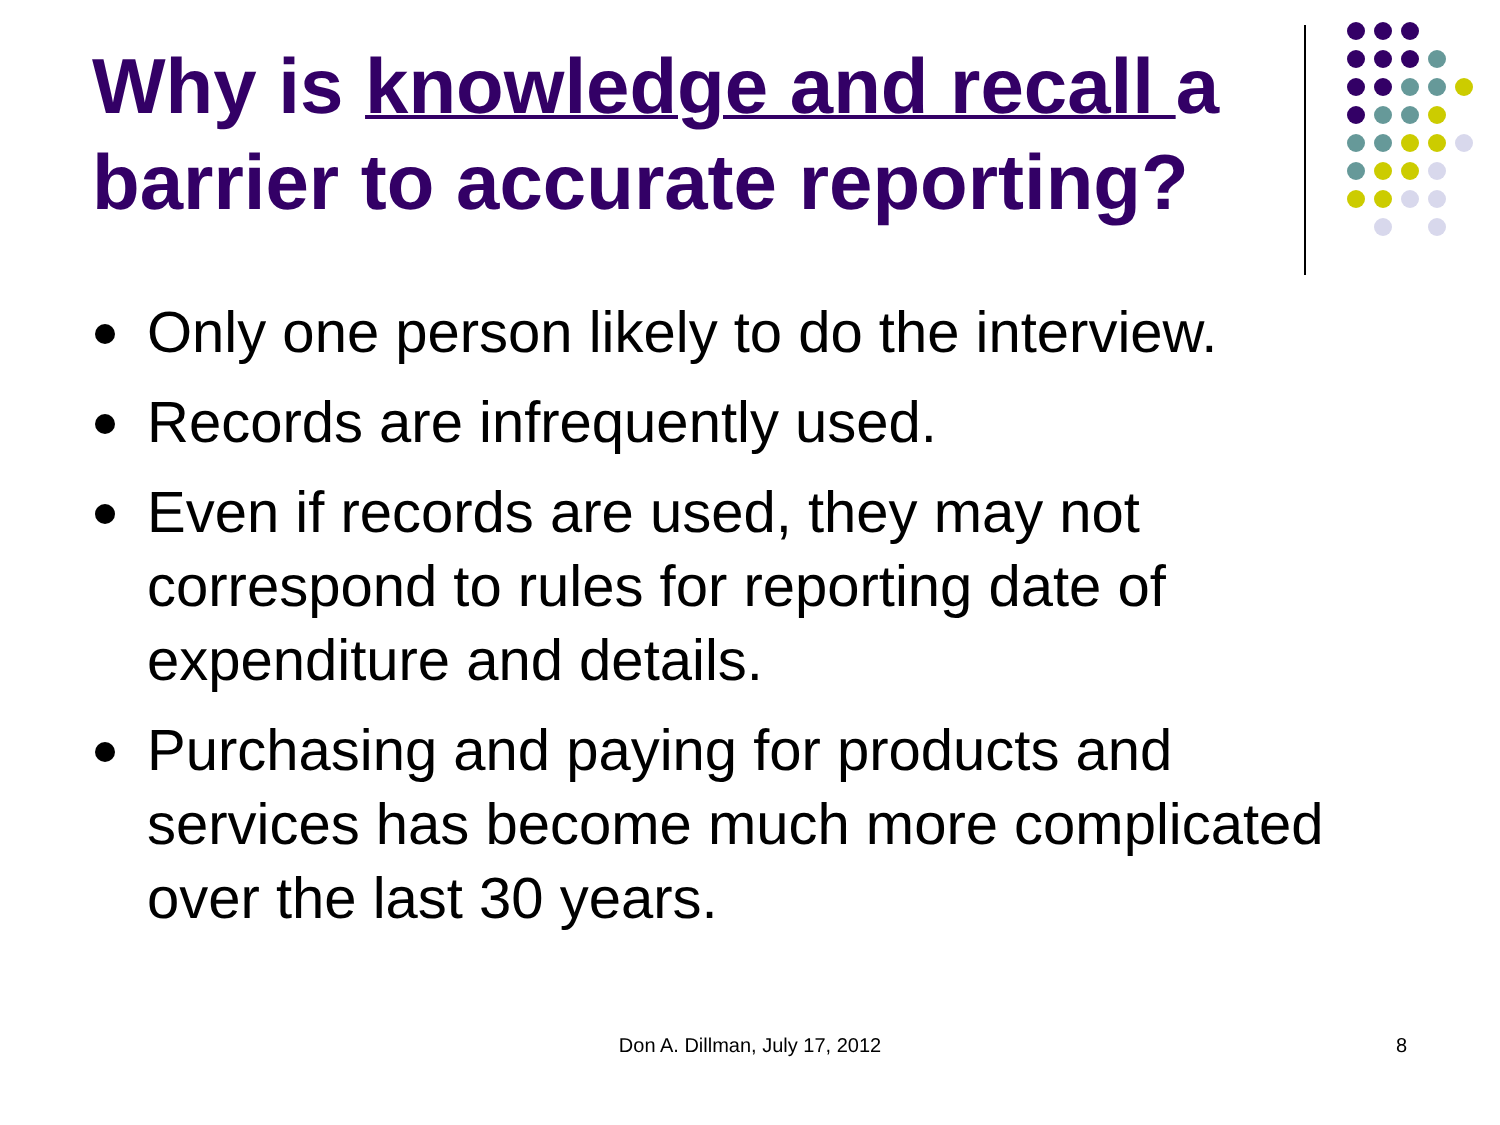Why is knowledge and recall a barrier to accurate reporting?
Only one person likely to do the interview.
Records are infrequently used.
Even if records are used, they may not correspond to rules for reporting date of expenditure and details.
Purchasing and paying for products and services has become much more complicated over the last 30 years.
Don A. Dillman, July 17, 2012 8